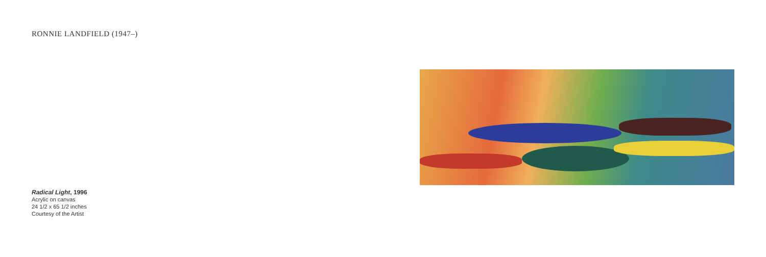RONNIE LANDFIELD (1947–)
Radical Light, 1996
Acrylic on canvas
24 1/2 x 65 1/2 inches
Courtesy of the Artist